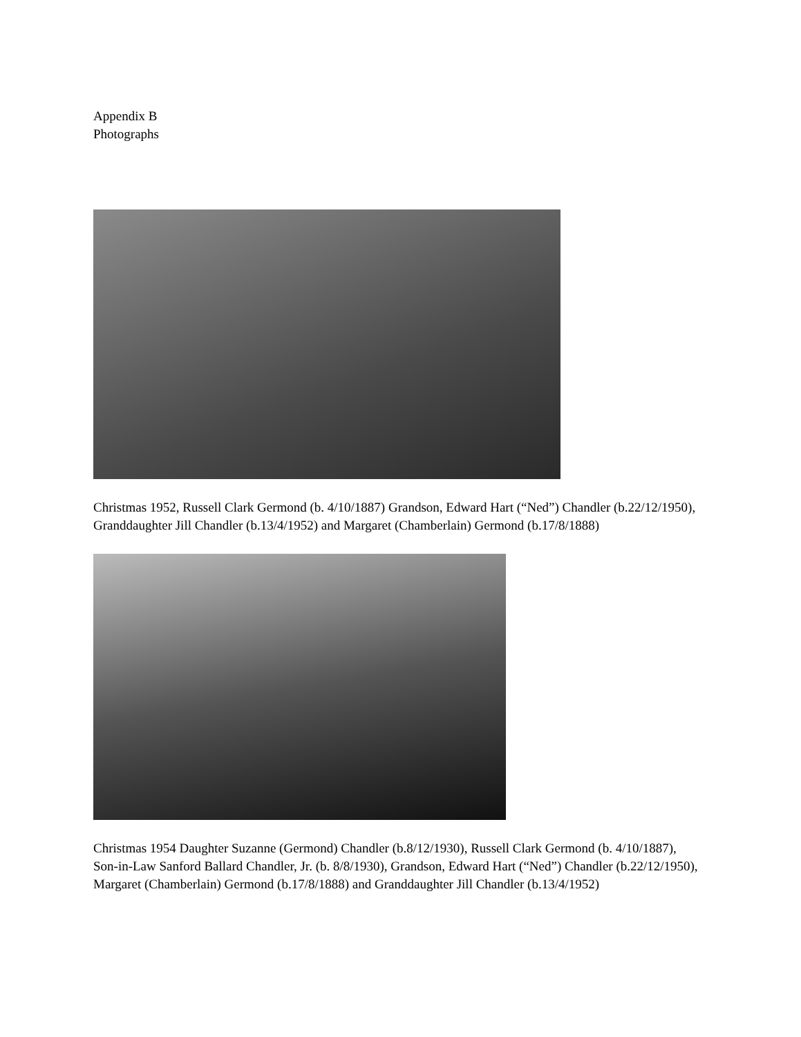Appendix B
Photographs
Christmas 1952, Russell Clark Germond (b. 4/10/1887) Grandson, Edward Hart (“Ned”) Chandler (b.22/12/1950), Granddaughter Jill Chandler (b.13/4/1952) and Margaret (Chamberlain) Germond (b.17/8/1888)
Christmas 1954 Daughter Suzanne (Germond) Chandler (b.8/12/1930), Russell Clark Germond (b. 4/10/1887), Son-in-Law Sanford Ballard Chandler, Jr. (b. 8/8/1930), Grandson, Edward Hart (“Ned”) Chandler (b.22/12/1950), Margaret (Chamberlain) Germond (b.17/8/1888) and Granddaughter Jill Chandler (b.13/4/1952)